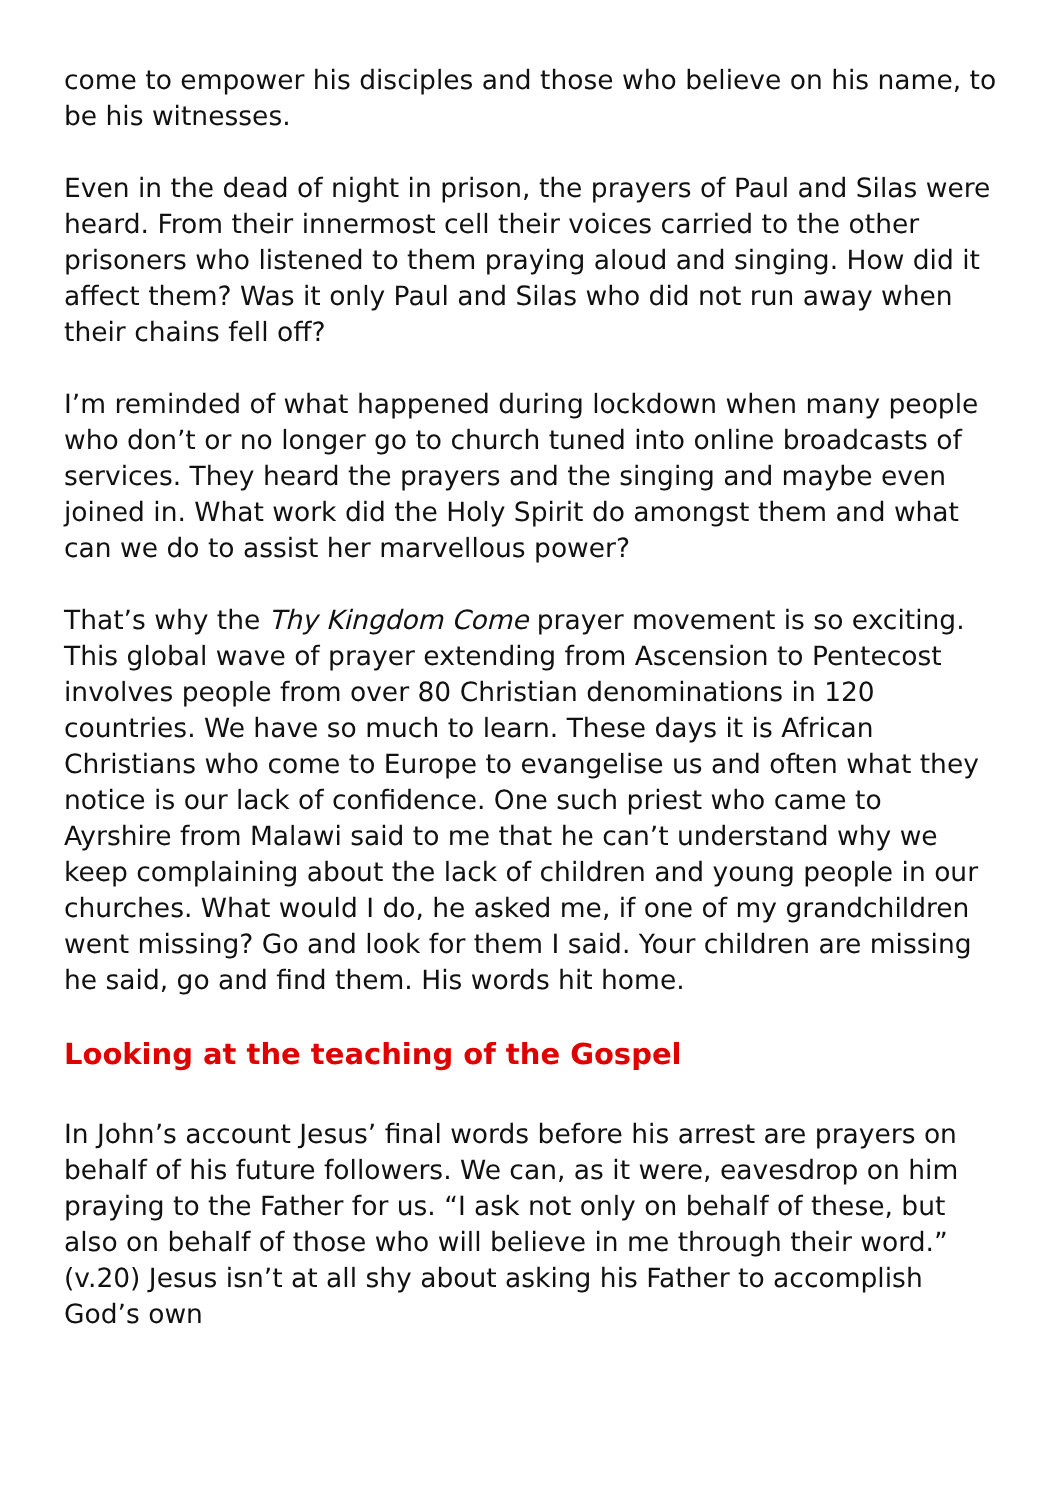come to empower his disciples and those who believe on his name, to be his witnesses.
Even in the dead of night in prison, the prayers of Paul and Silas were heard. From their innermost cell their voices carried to the other prisoners who listened to them praying aloud and singing. How did it affect them? Was it only Paul and Silas who did not run away when their chains fell off?
I’m reminded of what happened during lockdown when many people who don’t or no longer go to church tuned into online broadcasts of services. They heard the prayers and the singing and maybe even joined in. What work did the Holy Spirit do amongst them and what can we do to assist her marvellous power?
That’s why the Thy Kingdom Come prayer movement is so exciting. This global wave of prayer extending from Ascension to Pentecost involves people from over 80 Christian denominations in 120 countries. We have so much to learn. These days it is African Christians who come to Europe to evangelise us and often what they notice is our lack of confidence. One such priest who came to Ayrshire from Malawi said to me that he can’t understand why we keep complaining about the lack of children and young people in our churches. What would I do, he asked me, if one of my grandchildren went missing? Go and look for them I said. Your children are missing he said, go and find them. His words hit home.
Looking at the teaching of the Gospel
In John’s account Jesus’ final words before his arrest are prayers on behalf of his future followers. We can, as it were, eavesdrop on him praying to the Father for us. “I ask not only on behalf of these, but also on behalf of those who will believe in me through their word.” (v.20) Jesus isn’t at all shy about asking his Father to accomplish God’s own